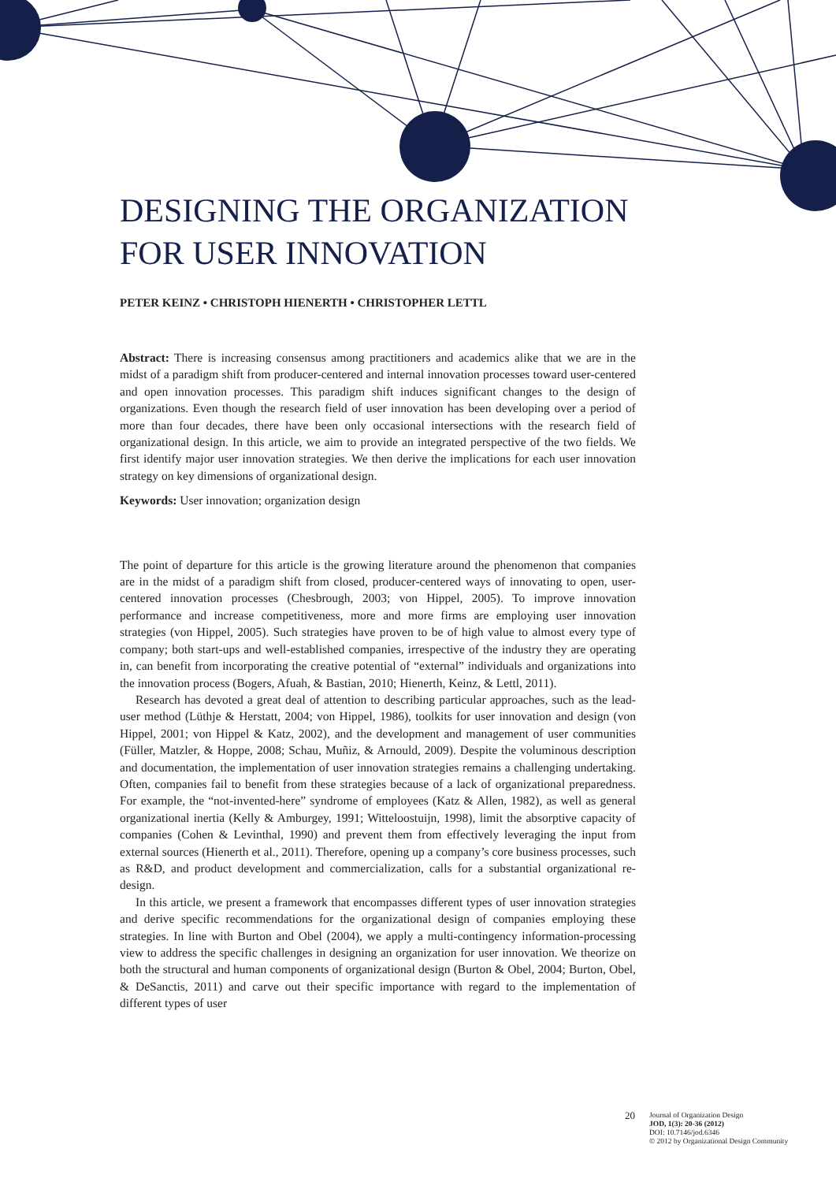DESIGNING THE ORGANIZATION FOR USER INNOVATION
PETER KEINZ • CHRISTOPH HIENERTH • CHRISTOPHER LETTL
Abstract: There is increasing consensus among practitioners and academics alike that we are in the midst of a paradigm shift from producer-centered and internal innovation processes toward user-centered and open innovation processes. This paradigm shift induces significant changes to the design of organizations. Even though the research field of user innovation has been developing over a period of more than four decades, there have been only occasional intersections with the research field of organizational design. In this article, we aim to provide an integrated perspective of the two fields. We first identify major user innovation strategies. We then derive the implications for each user innovation strategy on key dimensions of organizational design.
Keywords: User innovation; organization design
The point of departure for this article is the growing literature around the phenomenon that companies are in the midst of a paradigm shift from closed, producer-centered ways of innovating to open, user-centered innovation processes (Chesbrough, 2003; von Hippel, 2005). To improve innovation performance and increase competitiveness, more and more firms are employing user innovation strategies (von Hippel, 2005). Such strategies have proven to be of high value to almost every type of company; both start-ups and well-established companies, irrespective of the industry they are operating in, can benefit from incorporating the creative potential of “external” individuals and organizations into the innovation process (Bogers, Afuah, & Bastian, 2010; Hienerth, Keinz, & Lettl, 2011).
Research has devoted a great deal of attention to describing particular approaches, such as the lead-user method (Lüthje & Herstatt, 2004; von Hippel, 1986), toolkits for user innovation and design (von Hippel, 2001; von Hippel & Katz, 2002), and the development and management of user communities (Füller, Matzler, & Hoppe, 2008; Schau, Muñiz, & Arnould, 2009). Despite the voluminous description and documentation, the implementation of user innovation strategies remains a challenging undertaking. Often, companies fail to benefit from these strategies because of a lack of organizational preparedness. For example, the “not-invented-here” syndrome of employees (Katz & Allen, 1982), as well as general organizational inertia (Kelly & Amburgey, 1991; Witteloostuijn, 1998), limit the absorptive capacity of companies (Cohen & Levinthal, 1990) and prevent them from effectively leveraging the input from external sources (Hienerth et al., 2011). Therefore, opening up a company’s core business processes, such as R&D, and product development and commercialization, calls for a substantial organizational re-design.
In this article, we present a framework that encompasses different types of user innovation strategies and derive specific recommendations for the organizational design of companies employing these strategies. In line with Burton and Obel (2004), we apply a multi-contingency information-processing view to address the specific challenges in designing an organization for user innovation. We theorize on both the structural and human components of organizational design (Burton & Obel, 2004; Burton, Obel, & DeSanctis, 2011) and carve out their specific importance with regard to the implementation of different types of user
20
Journal of Organization Design
JOD, 1(3): 20-36 (2012)
DOI: 10.7146/jod.6346
© 2012 by Organizational Design Community